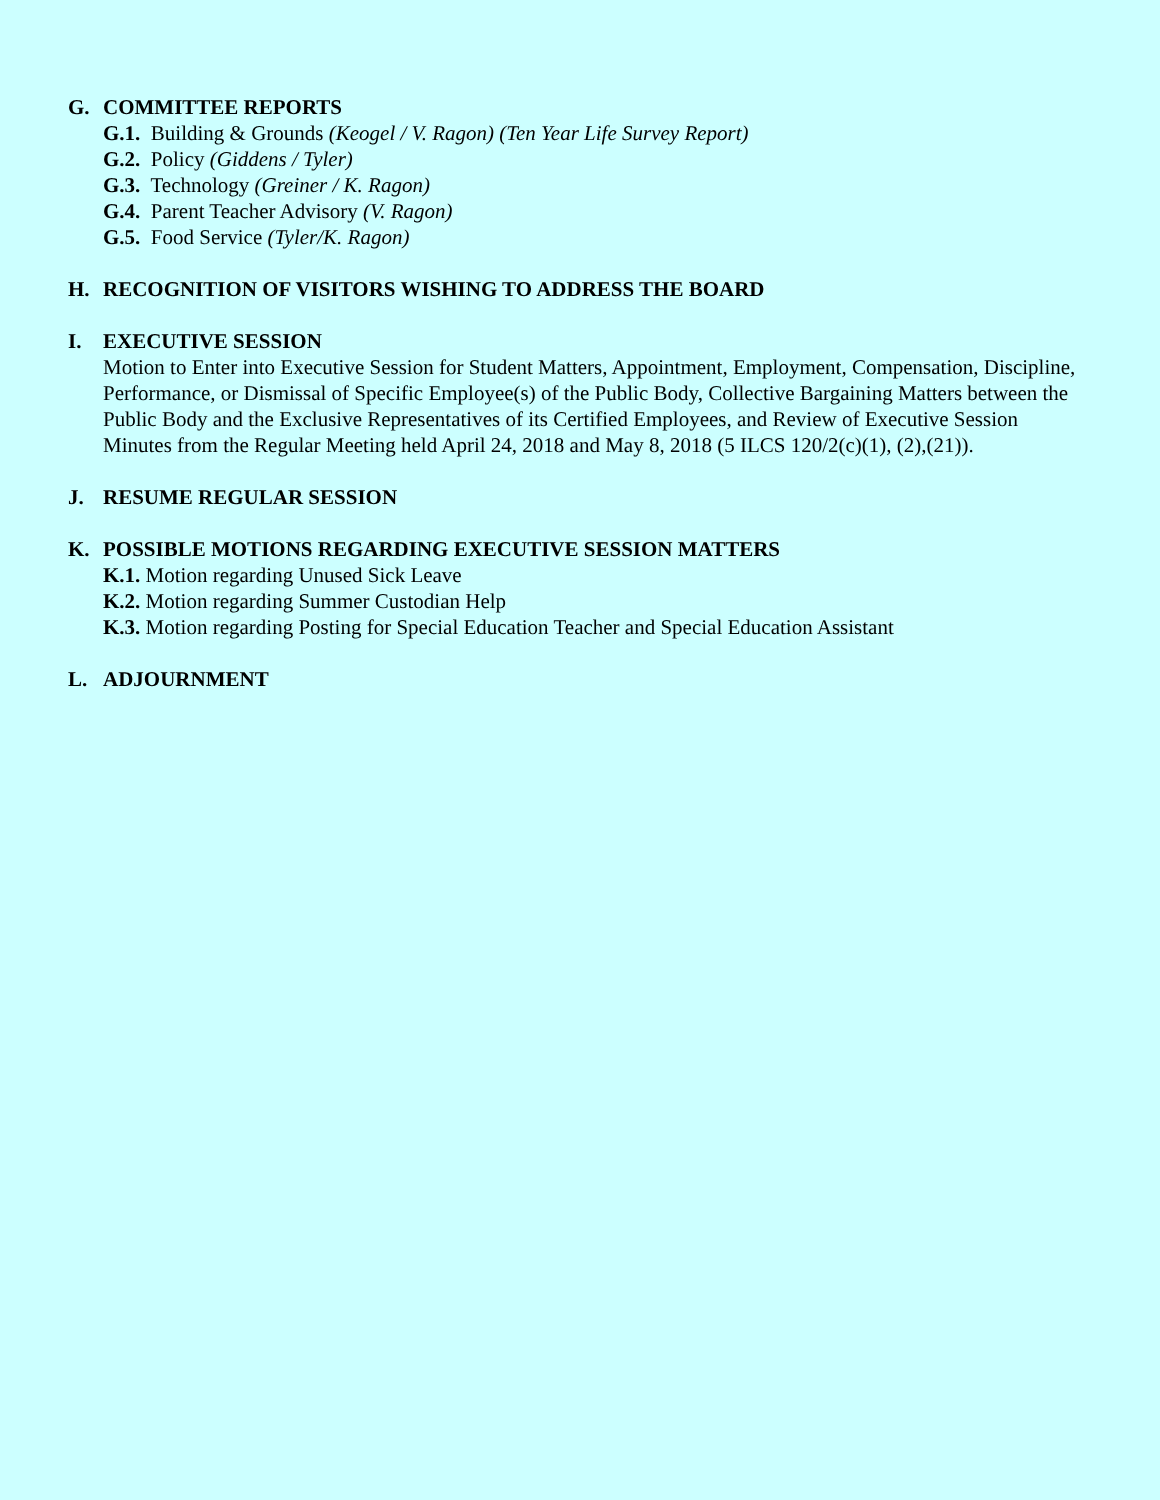G. COMMITTEE REPORTS
G.1. Building & Grounds (Keogel / V. Ragon) (Ten Year Life Survey Report)
G.2. Policy (Giddens / Tyler)
G.3. Technology (Greiner / K. Ragon)
G.4. Parent Teacher Advisory (V. Ragon)
G.5. Food Service (Tyler/K. Ragon)
H. RECOGNITION OF VISITORS WISHING TO ADDRESS THE BOARD
I. EXECUTIVE SESSION
Motion to Enter into Executive Session for Student Matters, Appointment, Employment, Compensation, Discipline, Performance, or Dismissal of Specific Employee(s) of the Public Body, Collective Bargaining Matters between the Public Body and the Exclusive Representatives of its Certified Employees, and Review of Executive Session Minutes from the Regular Meeting held April 24, 2018 and May 8, 2018 (5 ILCS 120/2(c)(1), (2),(21)).
J. RESUME REGULAR SESSION
K. POSSIBLE MOTIONS REGARDING EXECUTIVE SESSION MATTERS
K.1. Motion regarding Unused Sick Leave
K.2. Motion regarding Summer Custodian Help
K.3. Motion regarding Posting for Special Education Teacher and Special Education Assistant
L. ADJOURNMENT